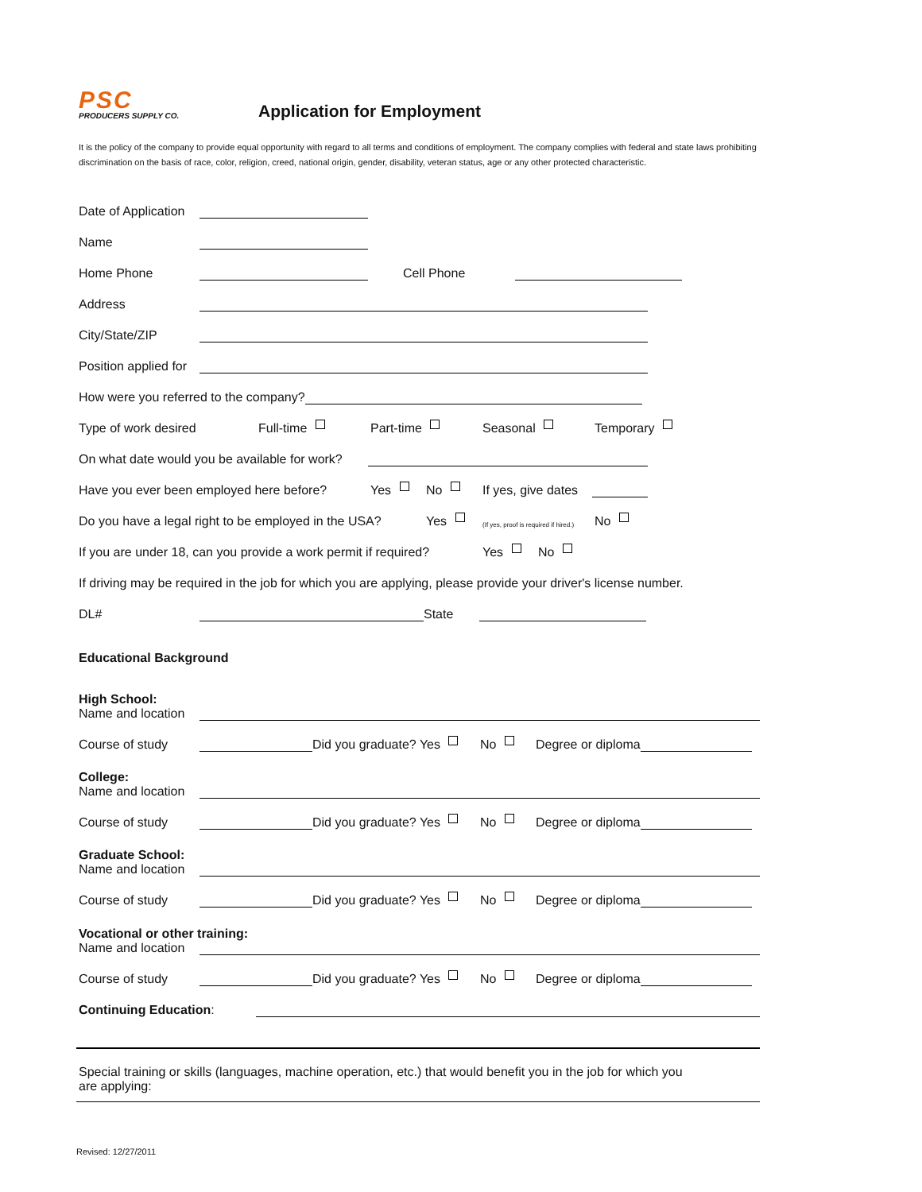PSC
PRODUCERS SUPPLY CO.
Application for Employment
It is the policy of the company to provide equal opportunity with regard to all terms and conditions of employment. The company complies with federal and state laws prohibiting discrimination on the basis of race, color, religion, creed, national origin, gender, disability, veteran status, age or any other protected characteristic.
Date of Application
Name
Home Phone Cell Phone
Address
City/State/ZIP
Position applied for
How were you referred to the company?
Type of work desired Full-time Part-time Seasonal Temporary
On what date would you be available for work?
Have you ever been employed here before? Yes No If yes, give dates
Do you have a legal right to be employed in the USA? Yes (If yes, proof is required if hired.) No
If you are under 18, can you provide a work permit if required? Yes No
If driving may be required in the job for which you are applying, please provide your driver's license number.
DL# State
Educational Background
High School:
Name and location
Course of study Did you graduate? Yes No Degree or diploma
College:
Name and location
Course of study Did you graduate? Yes No Degree or diploma
Graduate School:
Name and location
Course of study Did you graduate? Yes No Degree or diploma
Vocational or other training:
Name and location
Course of study Did you graduate? Yes No Degree or diploma
Continuing Education:
Special training or skills (languages, machine operation, etc.) that would benefit you in the job for which you are applying:
Revised: 12/27/2011